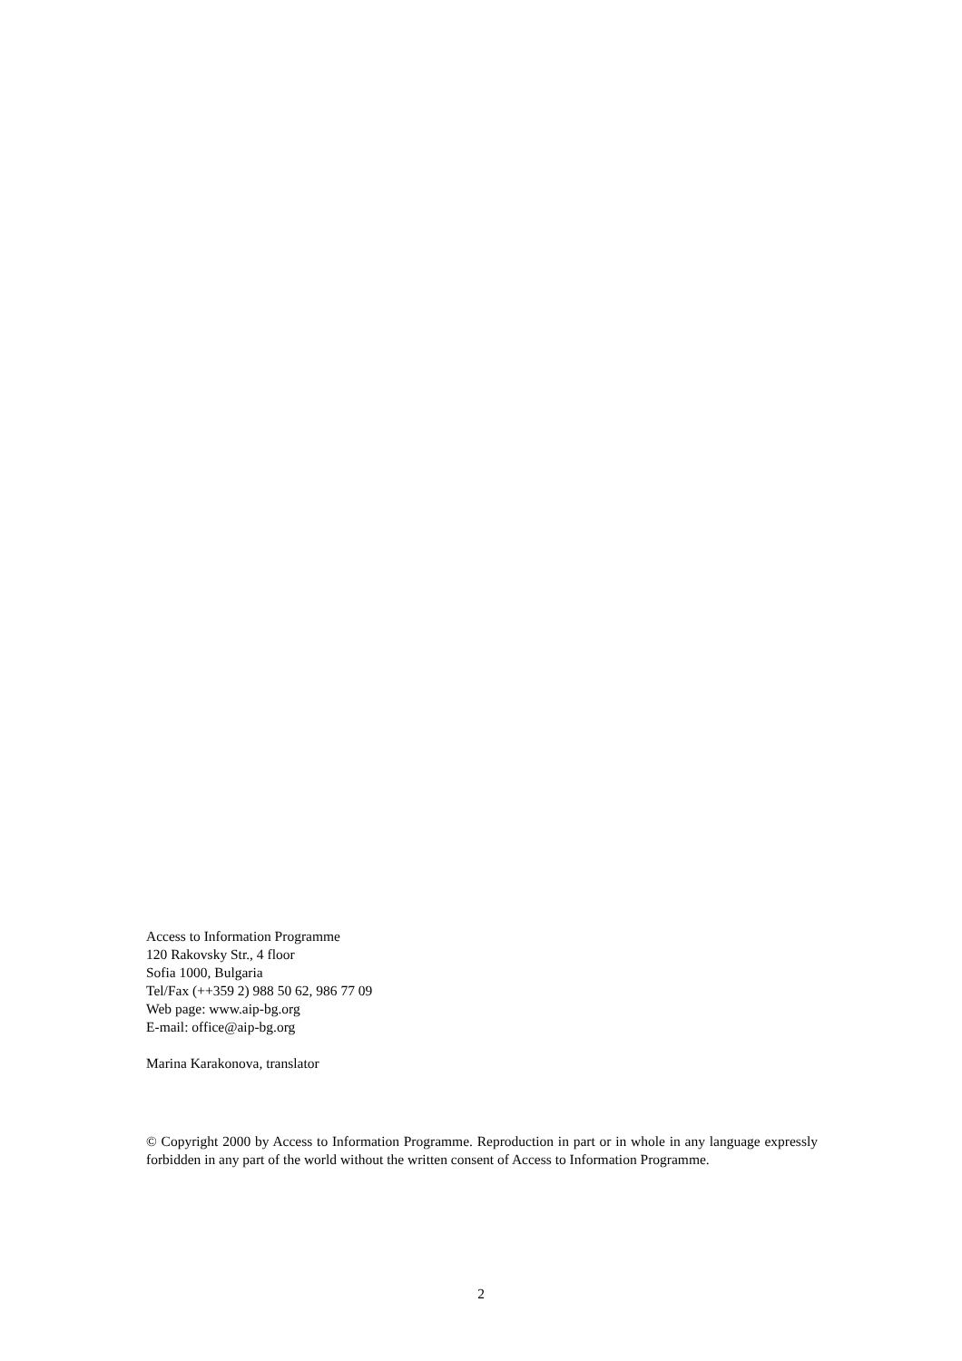Access to Information Programme
120 Rakovsky Str., 4 floor
Sofia 1000, Bulgaria
Tel/Fax (++359 2) 988 50 62, 986 77 09
Web page: www.aip-bg.org
E-mail: office@aip-bg.org
Marina Karakonova, translator
© Copyright 2000 by Access to Information Programme. Reproduction in part or in whole in any language expressly forbidden in any part of the world without the written consent of Access to Information Programme.
2